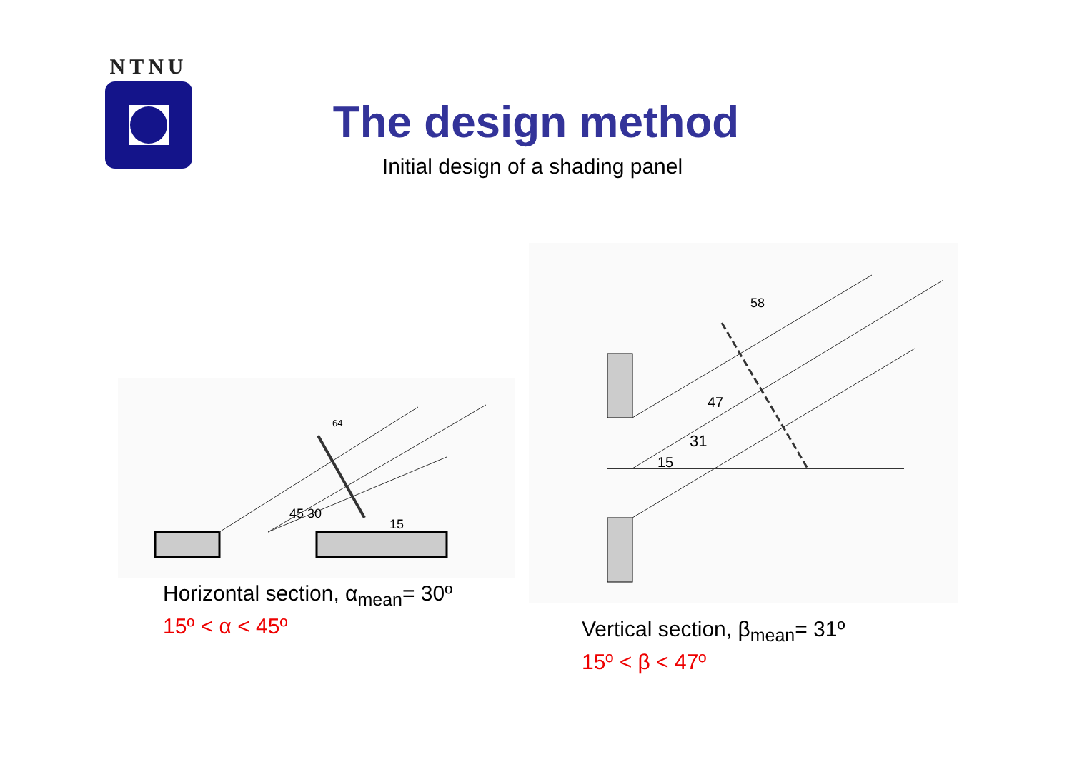NTNU
The design method
Initial design of a shading panel
45 30
15
64
31
47
58
15
Horizontal section, α<sub>mean</sub>= 30º
15º < α < 45º
Vertical section, β<sub>mean</sub>= 31º
15º < β < 47º